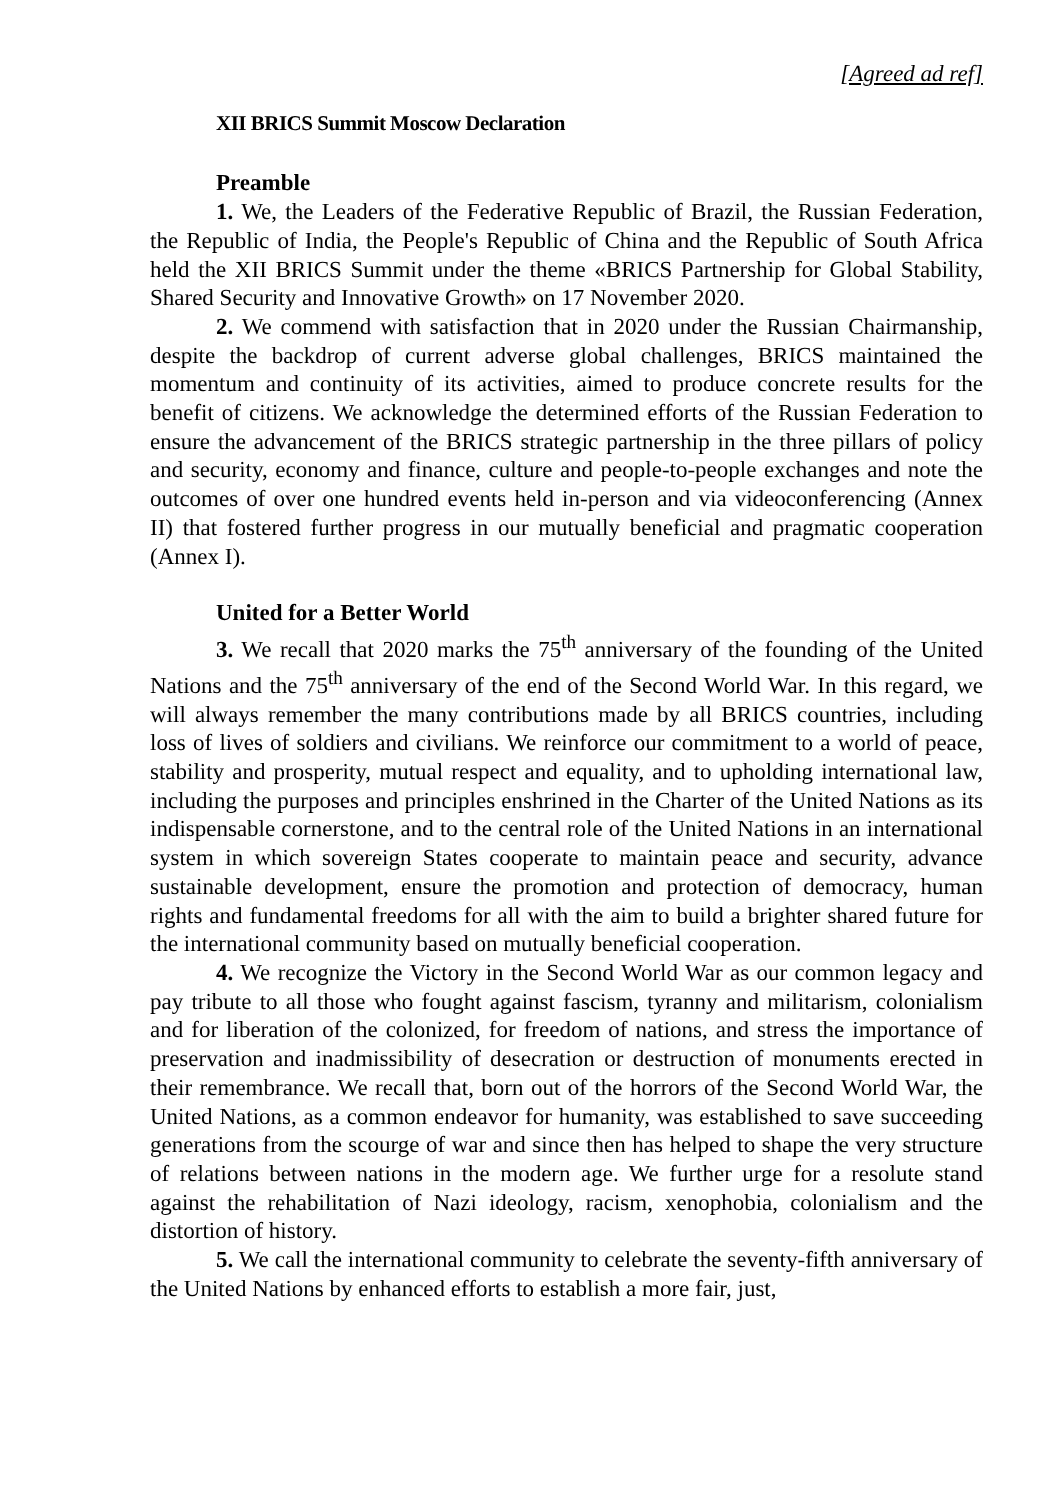[Agreed ad ref]
XII BRICS Summit Moscow Declaration
Preamble
1. We, the Leaders of the Federative Republic of Brazil, the Russian Federation, the Republic of India, the People's Republic of China and the Republic of South Africa held the XII BRICS Summit under the theme «BRICS Partnership for Global Stability, Shared Security and Innovative Growth» on 17 November 2020.
2. We commend with satisfaction that in 2020 under the Russian Chairmanship, despite the backdrop of current adverse global challenges, BRICS maintained the momentum and continuity of its activities, aimed to produce concrete results for the benefit of citizens. We acknowledge the determined efforts of the Russian Federation to ensure the advancement of the BRICS strategic partnership in the three pillars of policy and security, economy and finance, culture and people-to-people exchanges and note the outcomes of over one hundred events held in-person and via videoconferencing (Annex II) that fostered further progress in our mutually beneficial and pragmatic cooperation (Annex I).
United for a Better World
3. We recall that 2020 marks the 75<sup>th</sup> anniversary of the founding of the United Nations and the 75<sup>th</sup> anniversary of the end of the Second World War. In this regard, we will always remember the many contributions made by all BRICS countries, including loss of lives of soldiers and civilians. We reinforce our commitment to a world of peace, stability and prosperity, mutual respect and equality, and to upholding international law, including the purposes and principles enshrined in the Charter of the United Nations as its indispensable cornerstone, and to the central role of the United Nations in an international system in which sovereign States cooperate to maintain peace and security, advance sustainable development, ensure the promotion and protection of democracy, human rights and fundamental freedoms for all with the aim to build a brighter shared future for the international community based on mutually beneficial cooperation.
4. We recognize the Victory in the Second World War as our common legacy and pay tribute to all those who fought against fascism, tyranny and militarism, colonialism and for liberation of the colonized, for freedom of nations, and stress the importance of preservation and inadmissibility of desecration or destruction of monuments erected in their remembrance. We recall that, born out of the horrors of the Second World War, the United Nations, as a common endeavor for humanity, was established to save succeeding generations from the scourge of war and since then has helped to shape the very structure of relations between nations in the modern age. We further urge for a resolute stand against the rehabilitation of Nazi ideology, racism, xenophobia, colonialism and the distortion of history.
5. We call the international community to celebrate the seventy-fifth anniversary of the United Nations by enhanced efforts to establish a more fair, just,